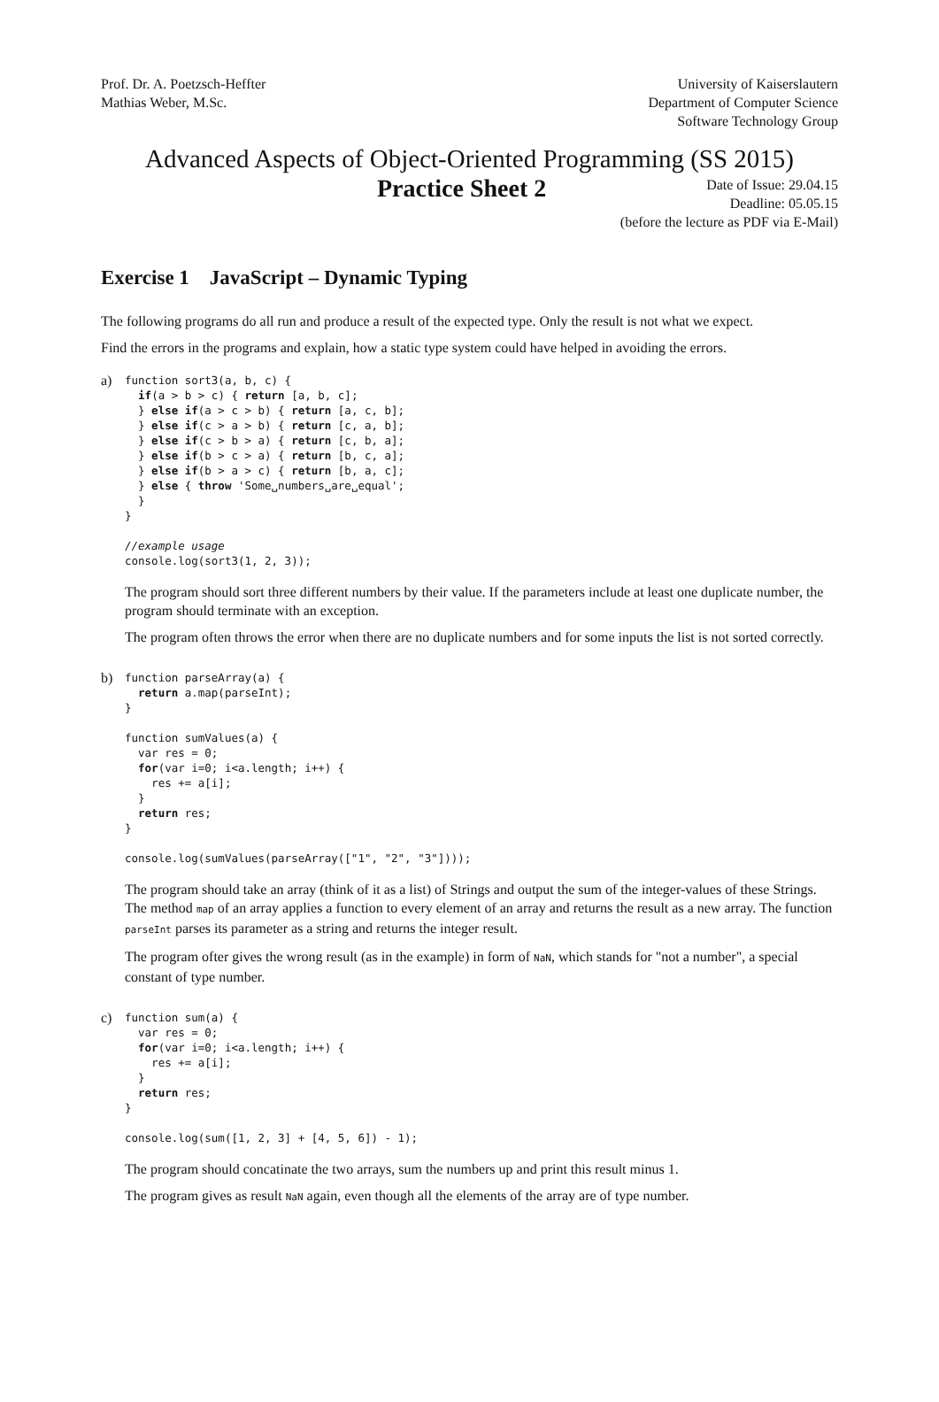Prof. Dr. A. Poetzsch-Heffter
Mathias Weber, M.Sc.
University of Kaiserslautern
Department of Computer Science
Software Technology Group
Advanced Aspects of Object-Oriented Programming (SS 2015)
Practice Sheet 2
Date of Issue: 29.04.15
Deadline: 05.05.15
(before the lecture as PDF via E-Mail)
Exercise 1 JavaScript – Dynamic Typing
The following programs do all run and produce a result of the expected type. Only the result is not what we expect.
Find the errors in the programs and explain, how a static type system could have helped in avoiding the errors.
a)
function sort3(a, b, c) {
  if(a > b > c) { return [a, b, c];
  } else if(a > c > b) { return [a, c, b];
  } else if(c > a > b) { return [c, a, b];
  } else if(c > b > a) { return [c, b, a];
  } else if(b > c > a) { return [b, c, a];
  } else if(b > a > c) { return [b, a, c];
  } else { throw 'Some␣numbers␣are␣equal';
  }
}

//example usage
console.log(sort3(1, 2, 3));
The program should sort three different numbers by their value. If the parameters include at least one duplicate number, the program should terminate with an exception.
The program often throws the error when there are no duplicate numbers and for some inputs the list is not sorted correctly.
b)
function parseArray(a) {
  return a.map(parseInt);
}

function sumValues(a) {
  var res = 0;
  for(var i=0; i<a.length; i++) {
    res += a[i];
  }
  return res;
}

console.log(sumValues(parseArray(["1", "2", "3"])));
The program should take an array (think of it as a list) of Strings and output the sum of the integer-values of these Strings. The method map of an array applies a function to every element of an array and returns the result as a new array. The function parseInt parses its parameter as a string and returns the integer result.
The program ofter gives the wrong result (as in the example) in form of NaN, which stands for "not a number", a special constant of type number.
c)
function sum(a) {
  var res = 0;
  for(var i=0; i<a.length; i++) {
    res += a[i];
  }
  return res;
}

console.log(sum([1, 2, 3] + [4, 5, 6]) - 1);
The program should concatinate the two arrays, sum the numbers up and print this result minus 1.
The program gives as result NaN again, even though all the elements of the array are of type number.